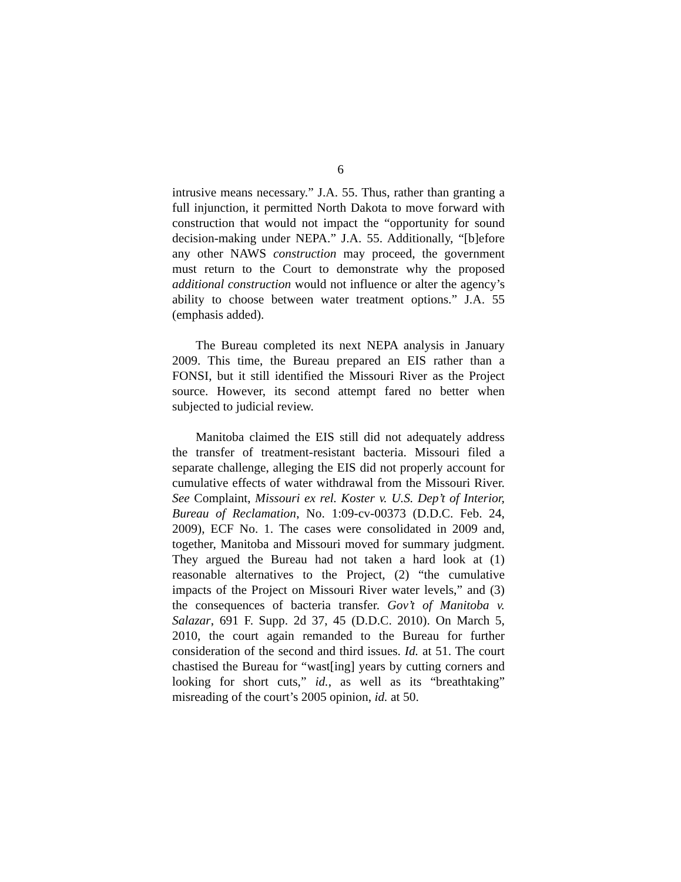6
intrusive means necessary.” J.A. 55. Thus, rather than granting a full injunction, it permitted North Dakota to move forward with construction that would not impact the “opportunity for sound decision-making under NEPA.” J.A. 55. Additionally, “[b]efore any other NAWS construction may proceed, the government must return to the Court to demonstrate why the proposed additional construction would not influence or alter the agency’s ability to choose between water treatment options.” J.A. 55 (emphasis added).
The Bureau completed its next NEPA analysis in January 2009. This time, the Bureau prepared an EIS rather than a FONSI, but it still identified the Missouri River as the Project source. However, its second attempt fared no better when subjected to judicial review.
Manitoba claimed the EIS still did not adequately address the transfer of treatment-resistant bacteria. Missouri filed a separate challenge, alleging the EIS did not properly account for cumulative effects of water withdrawal from the Missouri River. See Complaint, Missouri ex rel. Koster v. U.S. Dep’t of Interior, Bureau of Reclamation, No. 1:09-cv-00373 (D.D.C. Feb. 24, 2009), ECF No. 1. The cases were consolidated in 2009 and, together, Manitoba and Missouri moved for summary judgment. They argued the Bureau had not taken a hard look at (1) reasonable alternatives to the Project, (2) “the cumulative impacts of the Project on Missouri River water levels,” and (3) the consequences of bacteria transfer. Gov’t of Manitoba v. Salazar, 691 F. Supp. 2d 37, 45 (D.D.C. 2010). On March 5, 2010, the court again remanded to the Bureau for further consideration of the second and third issues. Id. at 51. The court chastised the Bureau for “wast[ing] years by cutting corners and looking for short cuts,” id., as well as its “breathtaking” misreading of the court’s 2005 opinion, id. at 50.